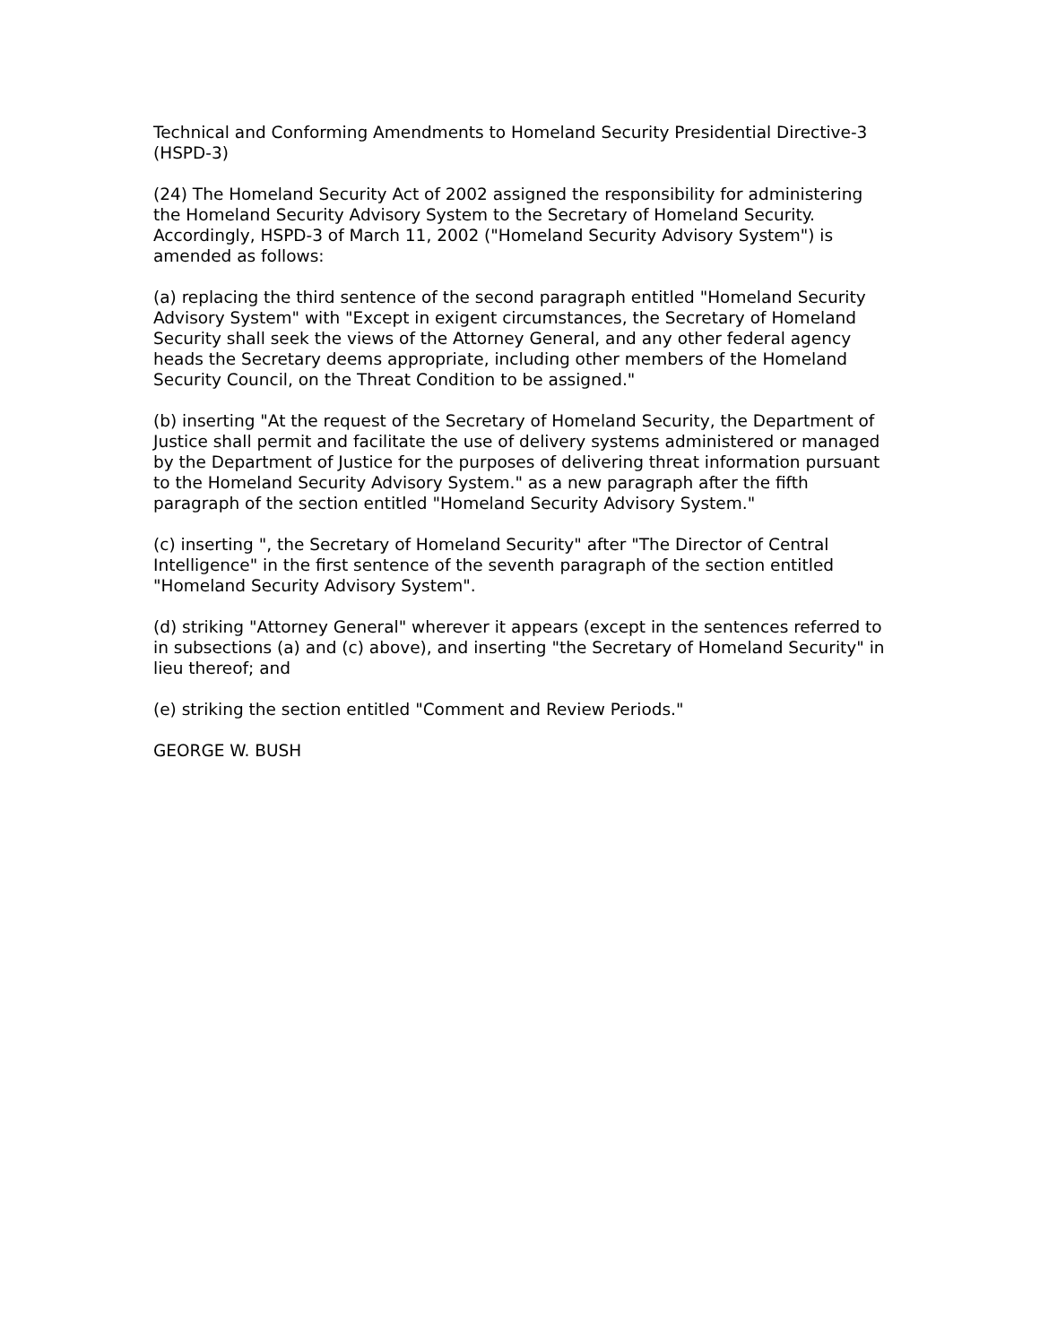Technical and Conforming Amendments to Homeland Security Presidential Directive-3 (HSPD-3)
(24) The Homeland Security Act of 2002 assigned the responsibility for administering the Homeland Security Advisory System to the Secretary of Homeland Security. Accordingly, HSPD-3 of March 11, 2002 ("Homeland Security Advisory System") is amended as follows:
(a) replacing the third sentence of the second paragraph entitled "Homeland Security Advisory System" with "Except in exigent circumstances, the Secretary of Homeland Security shall seek the views of the Attorney General, and any other federal agency heads the Secretary deems appropriate, including other members of the Homeland Security Council, on the Threat Condition to be assigned."
(b) inserting "At the request of the Secretary of Homeland Security, the Department of Justice shall permit and facilitate the use of delivery systems administered or managed by the Department of Justice for the purposes of delivering threat information pursuant to the Homeland Security Advisory System." as a new paragraph after the fifth paragraph of the section entitled "Homeland Security Advisory System."
(c) inserting ", the Secretary of Homeland Security" after "The Director of Central Intelligence" in the first sentence of the seventh paragraph of the section entitled "Homeland Security Advisory System".
(d) striking "Attorney General" wherever it appears (except in the sentences referred to in subsections (a) and (c) above), and inserting "the Secretary of Homeland Security" in lieu thereof; and
(e) striking the section entitled "Comment and Review Periods."
GEORGE W. BUSH